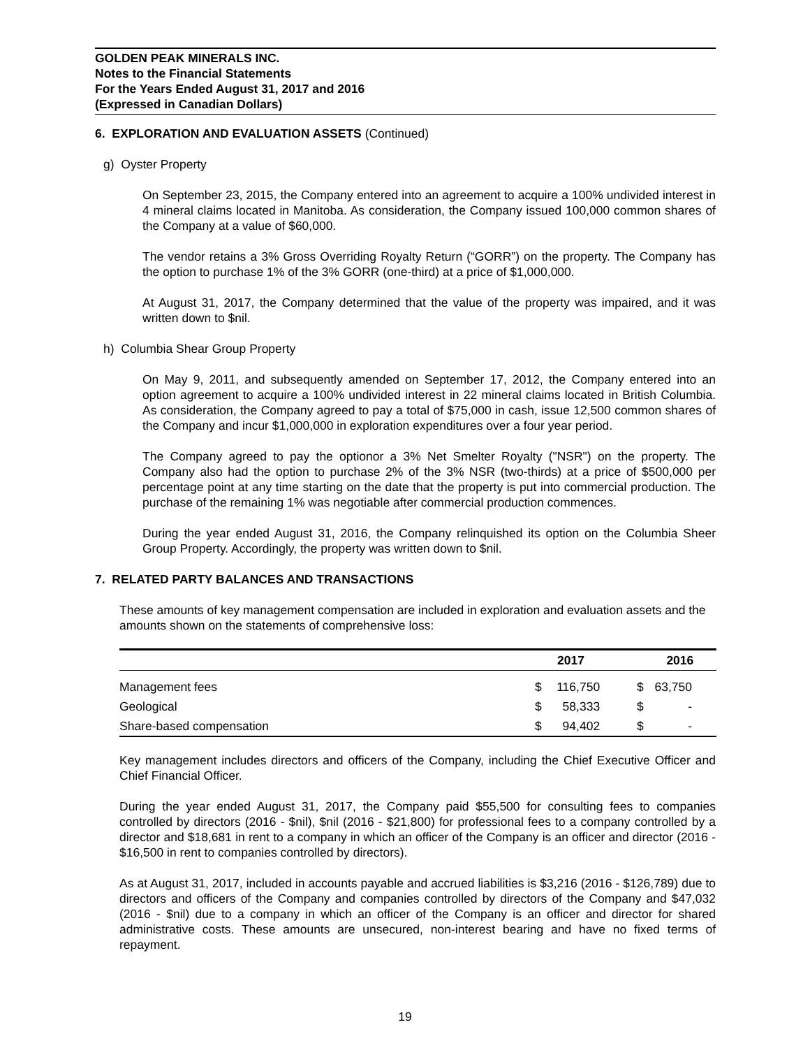GOLDEN PEAK MINERALS INC.
Notes to the Financial Statements
For the Years Ended August 31, 2017 and 2016
(Expressed in Canadian Dollars)
6. EXPLORATION AND EVALUATION ASSETS (Continued)
g) Oyster Property
On September 23, 2015, the Company entered into an agreement to acquire a 100% undivided interest in 4 mineral claims located in Manitoba. As consideration, the Company issued 100,000 common shares of the Company at a value of $60,000.
The vendor retains a 3% Gross Overriding Royalty Return (“GORR”) on the property. The Company has the option to purchase 1% of the 3% GORR (one-third) at a price of $1,000,000.
At August 31, 2017, the Company determined that the value of the property was impaired, and it was written down to $nil.
h) Columbia Shear Group Property
On May 9, 2011, and subsequently amended on September 17, 2012, the Company entered into an option agreement to acquire a 100% undivided interest in 22 mineral claims located in British Columbia. As consideration, the Company agreed to pay a total of $75,000 in cash, issue 12,500 common shares of the Company and incur $1,000,000 in exploration expenditures over a four year period.
The Company agreed to pay the optionor a 3% Net Smelter Royalty ("NSR") on the property. The Company also had the option to purchase 2% of the 3% NSR (two-thirds) at a price of $500,000 per percentage point at any time starting on the date that the property is put into commercial production. The purchase of the remaining 1% was negotiable after commercial production commences.
During the year ended August 31, 2016, the Company relinquished its option on the Columbia Sheer Group Property. Accordingly, the property was written down to $nil.
7. RELATED PARTY BALANCES AND TRANSACTIONS
These amounts of key management compensation are included in exploration and evaluation assets and the amounts shown on the statements of comprehensive loss:
| | | 2017 | | 2016 |
| --- | --- | --- | --- | --- |
| Management fees | $ | 116,750 | $ | 63,750 |
| Geological | $ | 58,333 | $ | - |
| Share-based compensation | $ | 94,402 | $ | - |
Key management includes directors and officers of the Company, including the Chief Executive Officer and Chief Financial Officer.
During the year ended August 31, 2017, the Company paid $55,500 for consulting fees to companies controlled by directors (2016 - $nil), $nil (2016 - $21,800) for professional fees to a company controlled by a director and $18,681 in rent to a company in which an officer of the Company is an officer and director (2016 - $16,500 in rent to companies controlled by directors).
As at August 31, 2017, included in accounts payable and accrued liabilities is $3,216 (2016 - $126,789) due to directors and officers of the Company and companies controlled by directors of the Company and $47,032 (2016 - $nil) due to a company in which an officer of the Company is an officer and director for shared administrative costs. These amounts are unsecured, non-interest bearing and have no fixed terms of repayment.
19